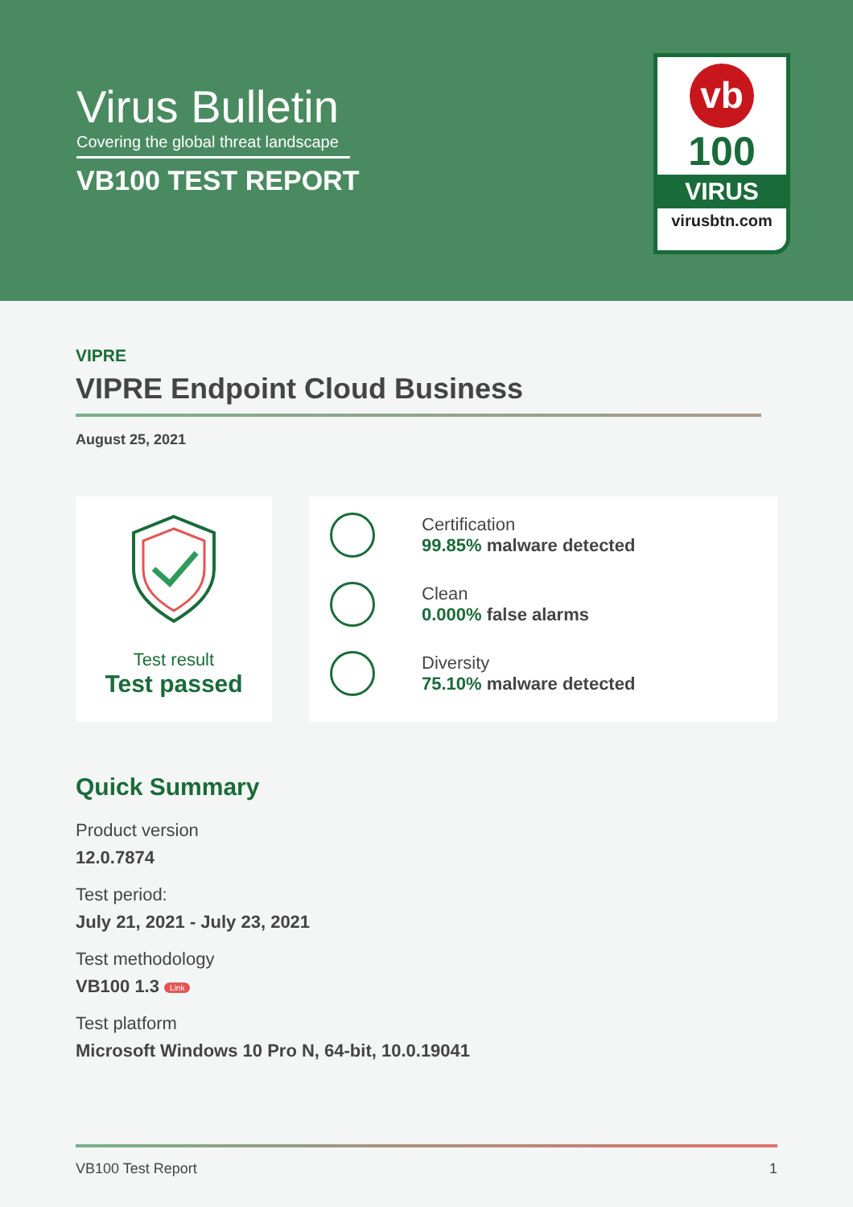Virus Bulletin
Covering the global threat landscape
VB100 TEST REPORT
vb
100
VIRUS
virusbtn.com
VIPRE
VIPRE Endpoint Cloud Business
August 25, 2021
Test result
Test passed
Certification
99.85% malware detected
Clean
0.000% false alarms
Diversity
75.10% malware detected
Quick Summary
Product version
12.0.7874
Test period:
July 21, 2021 - July 23, 2021
Test methodology
VB100 1.3 Link
Test platform
Microsoft Windows 10 Pro N, 64-bit, 10.0.19041
VB100 Test Report 1